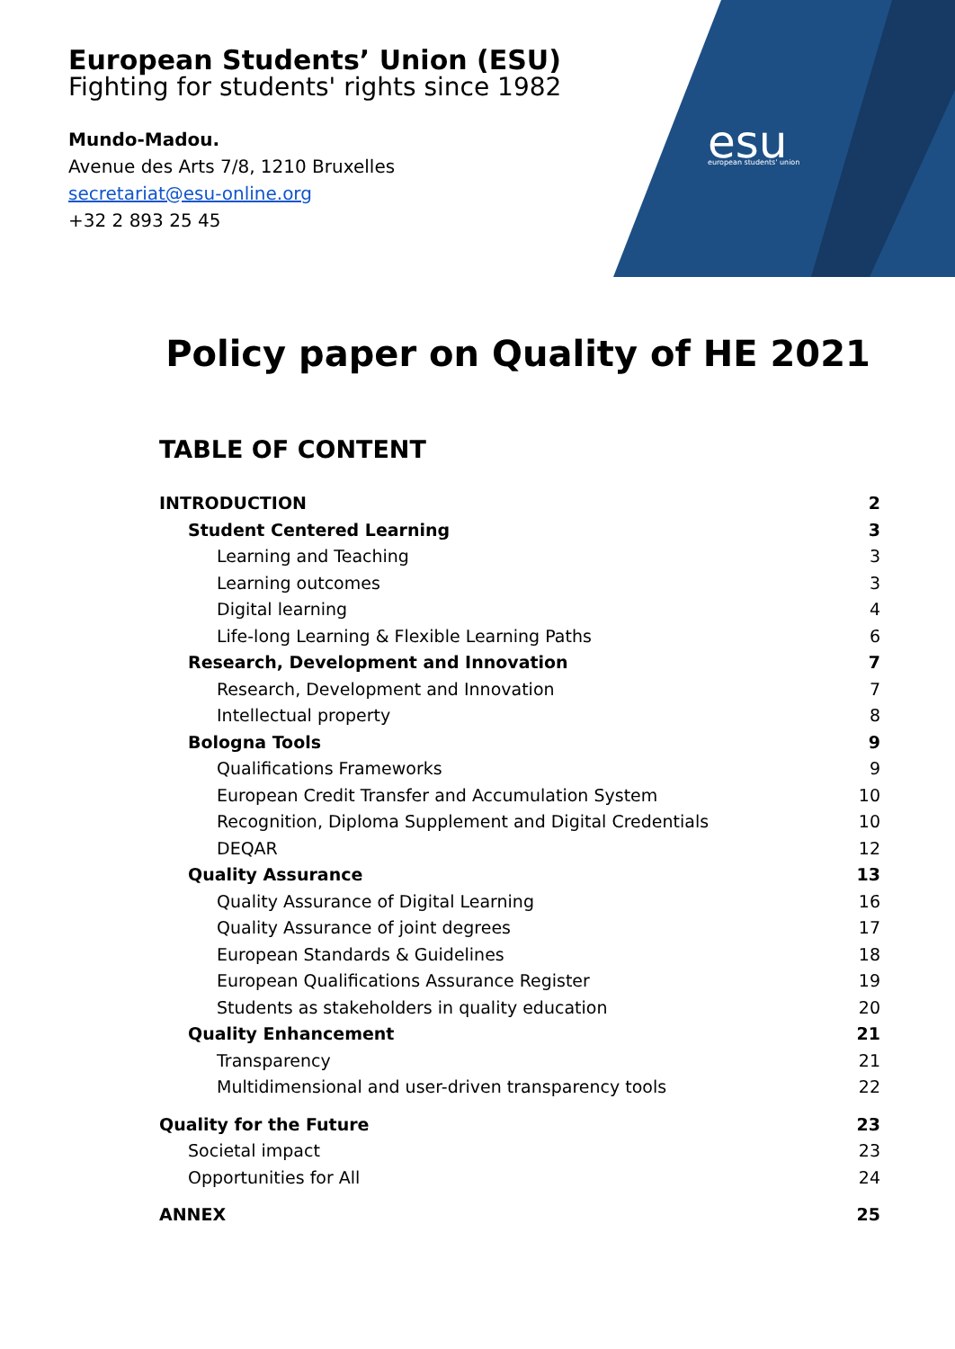esu
european students' union
European Students’ Union (ESU)
Fighting for students' rights since 1982
Mundo-Madou.
Avenue des Arts 7/8, 1210 Bruxelles
secretariat@esu-online.org
+32 2 893 25 45
Policy paper on Quality of HE 2021
TABLE OF CONTENT
INTRODUCTION 2
Student Centered Learning 3
Learning and Teaching 3
Learning outcomes 3
Digital learning 4
Life-long Learning & Flexible Learning Paths 6
Research, Development and Innovation 7
Research, Development and Innovation 7
Intellectual property 8
Bologna Tools 9
Qualifications Frameworks 9
European Credit Transfer and Accumulation System 10
Recognition, Diploma Supplement and Digital Credentials 10
DEQAR 12
Quality Assurance 13
Quality Assurance of Digital Learning 16
Quality Assurance of joint degrees 17
European Standards & Guidelines 18
European Qualifications Assurance Register 19
Students as stakeholders in quality education 20
Quality Enhancement 21
Transparency 21
Multidimensional and user-driven transparency tools 22
Quality for the Future 23
Societal impact 23
Opportunities for All 24
ANNEX 25